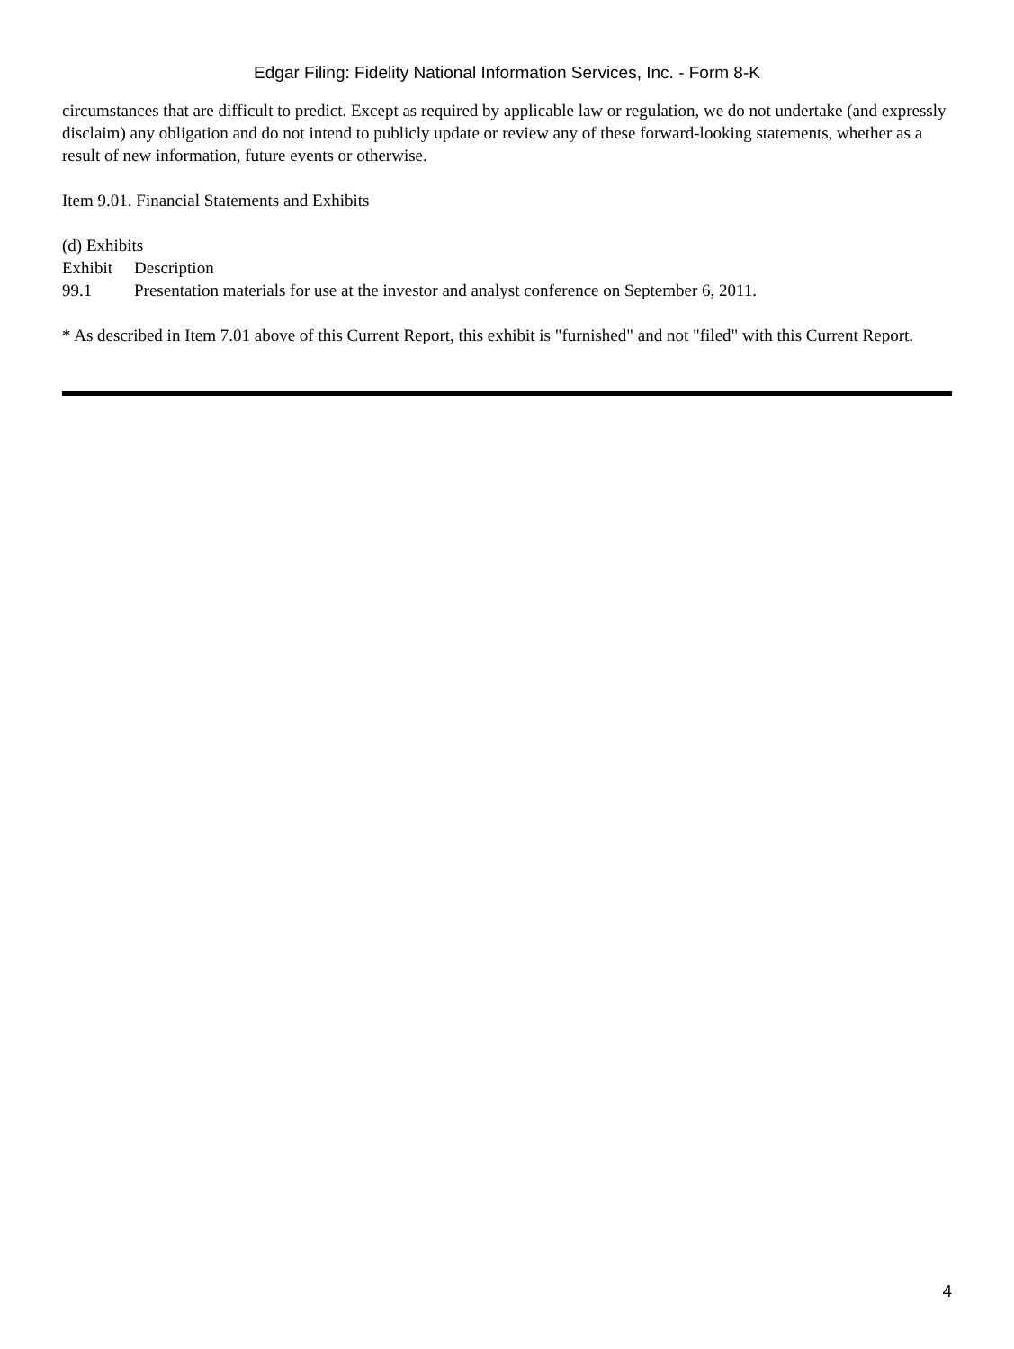Edgar Filing: Fidelity National Information Services, Inc. - Form 8-K
circumstances that are difficult to predict. Except as required by applicable law or regulation, we do not undertake (and expressly disclaim) any obligation and do not intend to publicly update or review any of these forward-looking statements, whether as a result of new information, future events or otherwise.
Item 9.01. Financial Statements and Exhibits
(d) Exhibits
| Exhibit | Description |
| 99.1 | Presentation materials for use at the investor and analyst conference on September 6, 2011. |
* As described in Item 7.01 above of this Current Report, this exhibit is "furnished" and not "filed" with this Current Report.
4